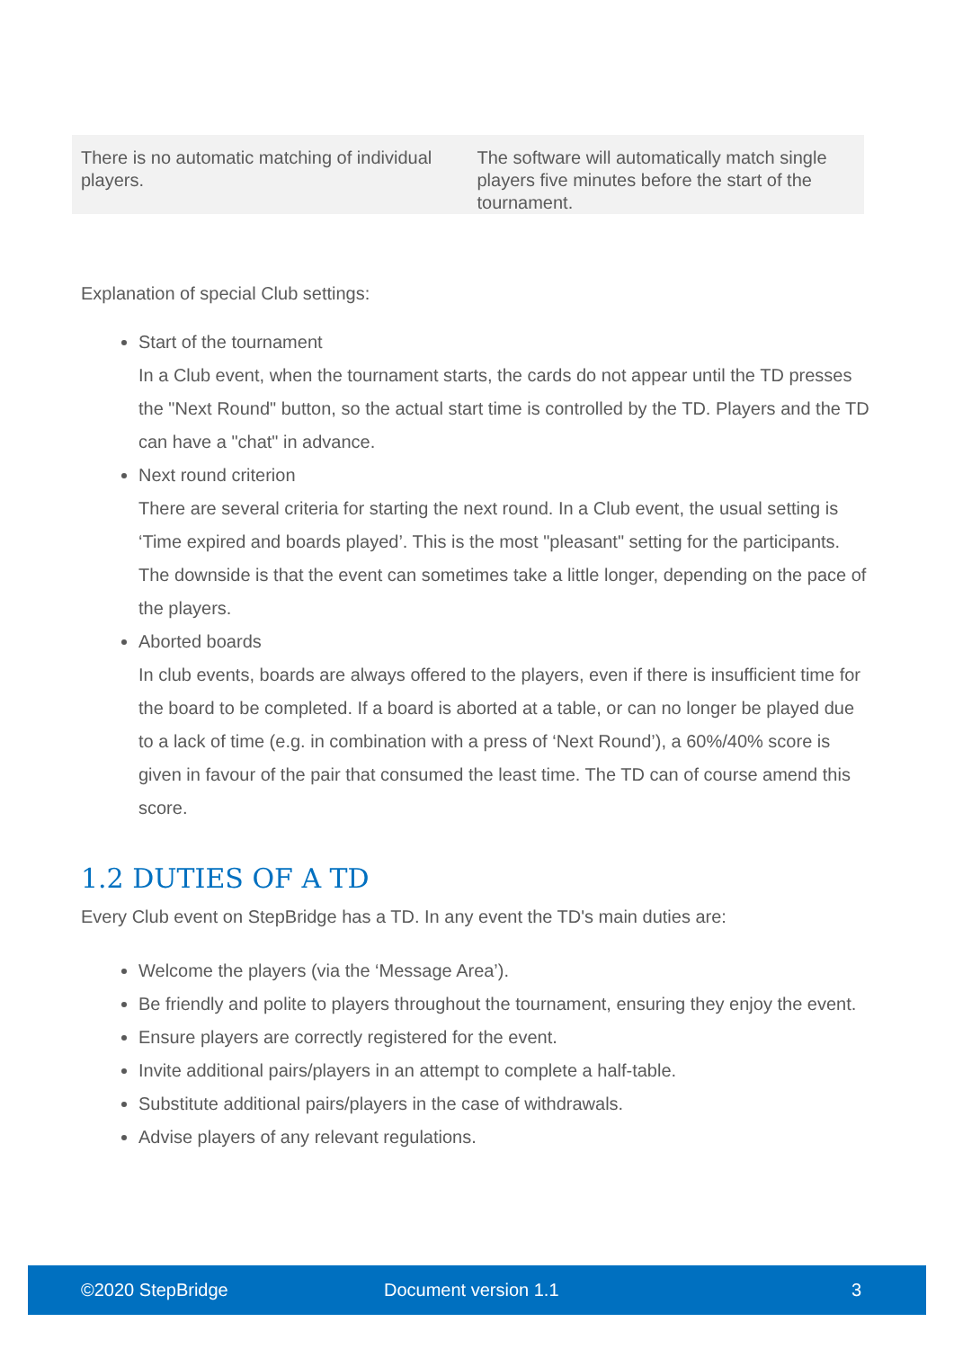| There is no automatic matching of individual players. | The software will automatically match single players five minutes before the start of the tournament. |
Explanation of special Club settings:
Start of the tournament
In a Club event, when the tournament starts, the cards do not appear until the TD presses the "Next Round" button, so the actual start time is controlled by the TD. Players and the TD can have a "chat" in advance.
Next round criterion
There are several criteria for starting the next round. In a Club event, the usual setting is ‘Time expired and boards played’. This is the most "pleasant" setting for the participants. The downside is that the event can sometimes take a little longer, depending on the pace of the players.
Aborted boards
In club events, boards are always offered to the players, even if there is insufficient time for the board to be completed. If a board is aborted at a table, or can no longer be played due to a lack of time (e.g. in combination with a press of ‘Next Round’), a 60%/40% score is given in favour of the pair that consumed the least time. The TD can of course amend this score.
1.2 DUTIES OF A TD
Every Club event on StepBridge has a TD. In any event the TD's main duties are:
Welcome the players (via the ‘Message Area’).
Be friendly and polite to players throughout the tournament, ensuring they enjoy the event.
Ensure players are correctly registered for the event.
Invite additional pairs/players in an attempt to complete a half-table.
Substitute additional pairs/players in the case of withdrawals.
Advise players of any relevant regulations.
©2020 StepBridge Document version 1.1 3